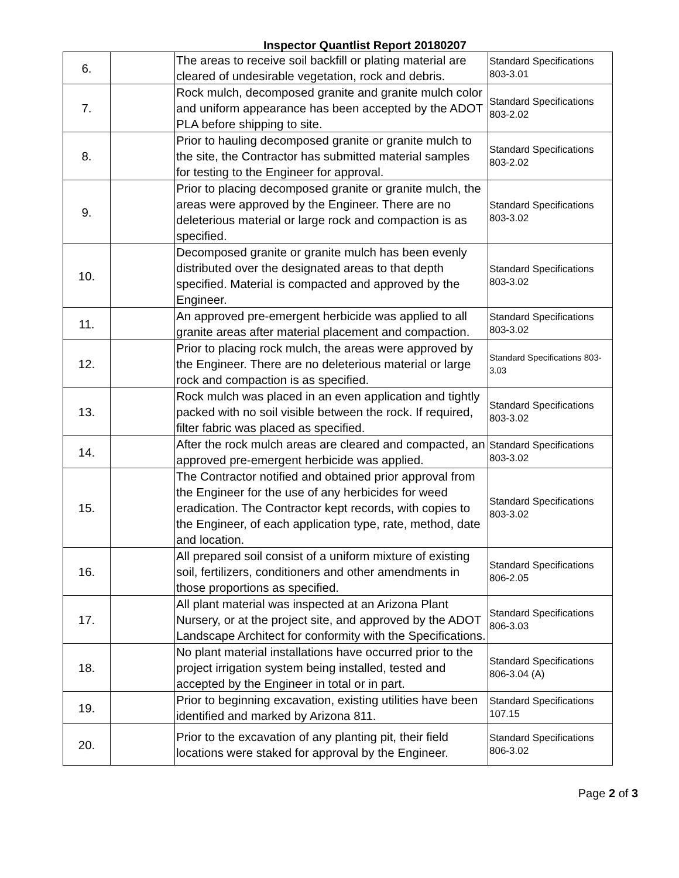Inspector Quantlist Report 20180207
| 6. | | The areas to receive soil backfill or plating material are cleared of undesirable vegetation, rock and debris. | Standard Specifications 803-3.01 |
| 7. | | Rock mulch, decomposed granite and granite mulch color and uniform appearance has been accepted by the ADOT PLA before shipping to site. | Standard Specifications 803-2.02 |
| 8. | | Prior to hauling decomposed granite or granite mulch to the site, the Contractor has submitted material samples for testing to the Engineer for approval. | Standard Specifications 803-2.02 |
| 9. | | Prior to placing decomposed granite or granite mulch, the areas were approved by the Engineer. There are no deleterious material or large rock and compaction is as specified. | Standard Specifications 803-3.02 |
| 10. | | Decomposed granite or granite mulch has been evenly distributed over the designated areas to that depth specified. Material is compacted and approved by the Engineer. | Standard Specifications 803-3.02 |
| 11. | | An approved pre-emergent herbicide was applied to all granite areas after material placement and compaction. | Standard Specifications 803-3.02 |
| 12. | | Prior to placing rock mulch, the areas were approved by the Engineer. There are no deleterious material or large rock and compaction is as specified. | Standard Specifications 803-3.03 |
| 13. | | Rock mulch was placed in an even application and tightly packed with no soil visible between the rock. If required, filter fabric was placed as specified. | Standard Specifications 803-3.02 |
| 14. | | After the rock mulch areas are cleared and compacted, an approved pre-emergent herbicide was applied. | Standard Specifications 803-3.02 |
| 15. | | The Contractor notified and obtained prior approval from the Engineer for the use of any herbicides for weed eradication. The Contractor kept records, with copies to the Engineer, of each application type, rate, method, date and location. | Standard Specifications 803-3.02 |
| 16. | | All prepared soil consist of a uniform mixture of existing soil, fertilizers, conditioners and other amendments in those proportions as specified. | Standard Specifications 806-2.05 |
| 17. | | All plant material was inspected at an Arizona Plant Nursery, or at the project site, and approved by the ADOT Landscape Architect for conformity with the Specifications. | Standard Specifications 806-3.03 |
| 18. | | No plant material installations have occurred prior to the project irrigation system being installed, tested and accepted by the Engineer in total or in part. | Standard Specifications 806-3.04 (A) |
| 19. | | Prior to beginning excavation, existing utilities have been identified and marked by Arizona 811. | Standard Specifications 107.15 |
| 20. | | Prior to the excavation of any planting pit, their field locations were staked for approval by the Engineer. | Standard Specifications 806-3.02 |
Page 2 of 3